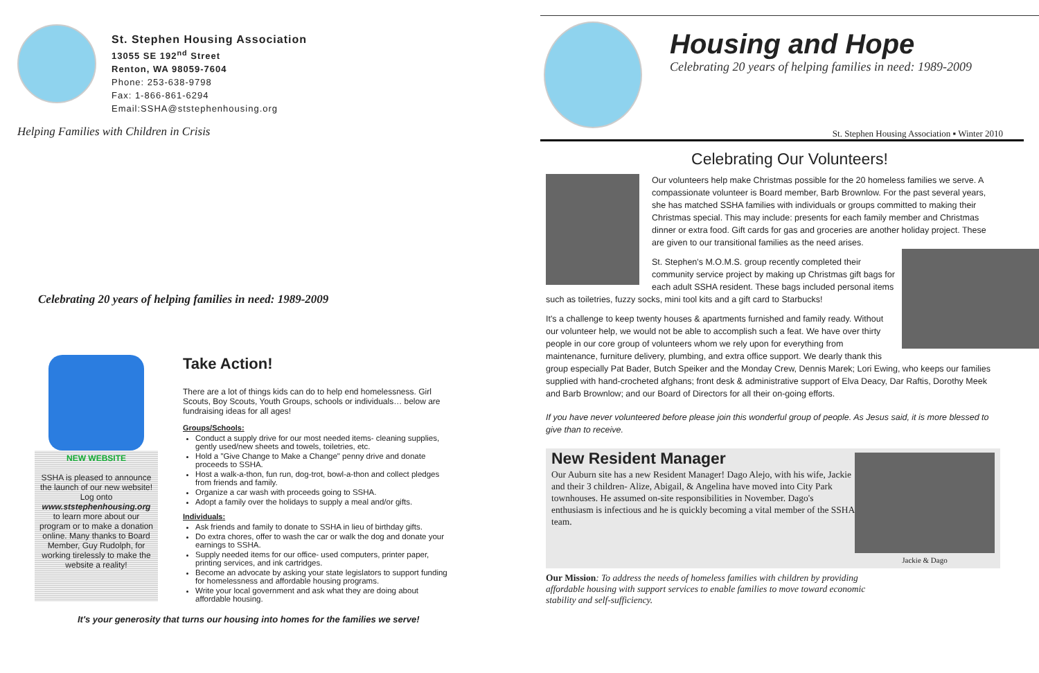St. Stephen Housing Association
13055 SE 192<sup>nd</sup> Street
Renton, WA 98059-7604
Phone: 253-638-9798
Fax: 1-866-861-6294
Email:SSHA@ststephenhousing.org
Helping Families with Children in Crisis
Celebrating 20 years of helping families in need: 1989-2009
NEW WEBSITE
SSHA is pleased to announce the launch of our new website! Log onto www.ststephenhousing.org to learn more about our program or to make a donation online. Many thanks to Board Member, Guy Rudolph, for working tirelessly to make the website a reality!
Take Action!
There are a lot of things kids can do to help end homelessness. Girl Scouts, Boy Scouts, Youth Groups, schools or individuals… below are fundraising ideas for all ages!
Groups/Schools:
Conduct a supply drive for our most needed items- cleaning supplies, gently used/new sheets and towels, toiletries, etc.
Hold a "Give Change to Make a Change" penny drive and donate proceeds to SSHA.
Host a walk-a-thon, fun run, dog-trot, bowl-a-thon and collect pledges from friends and family.
Organize a car wash with proceeds going to SSHA.
Adopt a family over the holidays to supply a meal and/or gifts.
Individuals:
Ask friends and family to donate to SSHA in lieu of birthday gifts.
Do extra chores, offer to wash the car or walk the dog and donate your earnings to SSHA.
Supply needed items for our office- used computers, printer paper, printing services, and ink cartridges.
Become an advocate by asking your state legislators to support funding for homelessness and affordable housing programs.
Write your local government and ask what they are doing about affordable housing.
It's your generosity that turns our housing into homes for the families we serve!
Housing and Hope
Celebrating 20 years of helping families in need: 1989-2009
St. Stephen Housing Association ▪ Winter 2010
Celebrating Our Volunteers!
Our volunteers help make Christmas possible for the 20 homeless families we serve. A compassionate volunteer is Board member, Barb Brownlow. For the past several years, she has matched SSHA families with individuals or groups committed to making their Christmas special. This may include: presents for each family member and Christmas dinner or extra food. Gift cards for gas and groceries are another holiday project. These are given to our transitional families as the need arises.
St. Stephen's M.O.M.S. group recently completed their community service project by making up Christmas gift bags for each adult SSHA resident. These bags included personal items such as toiletries, fuzzy socks, mini tool kits and a gift card to Starbucks!
It's a challenge to keep twenty houses & apartments furnished and family ready. Without our volunteer help, we would not be able to accomplish such a feat. We have over thirty people in our core group of volunteers whom we rely upon for everything from maintenance, furniture delivery, plumbing, and extra office support. We dearly thank this group especially Pat Bader, Butch Speiker and the Monday Crew, Dennis Marek; Lori Ewing, who keeps our families supplied with hand-crocheted afghans; front desk & administrative support of Elva Deacy, Dar Raftis, Dorothy Meek and Barb Brownlow; and our Board of Directors for all their on-going efforts.
If you have never volunteered before please join this wonderful group of people. As Jesus said, it is more blessed to give than to receive.
New Resident Manager
Our Auburn site has a new Resident Manager! Dago Alejo, with his wife, Jackie and their 3 children- Alize, Abigail, & Angelina have moved into City Park townhouses. He assumed on-site responsibilities in November. Dago's enthusiasm is infectious and he is quickly becoming a vital member of the SSHA team.
Jackie & Dago
Our Mission: To address the needs of homeless families with children by providing affordable housing with support services to enable families to move toward economic stability and self-sufficiency.